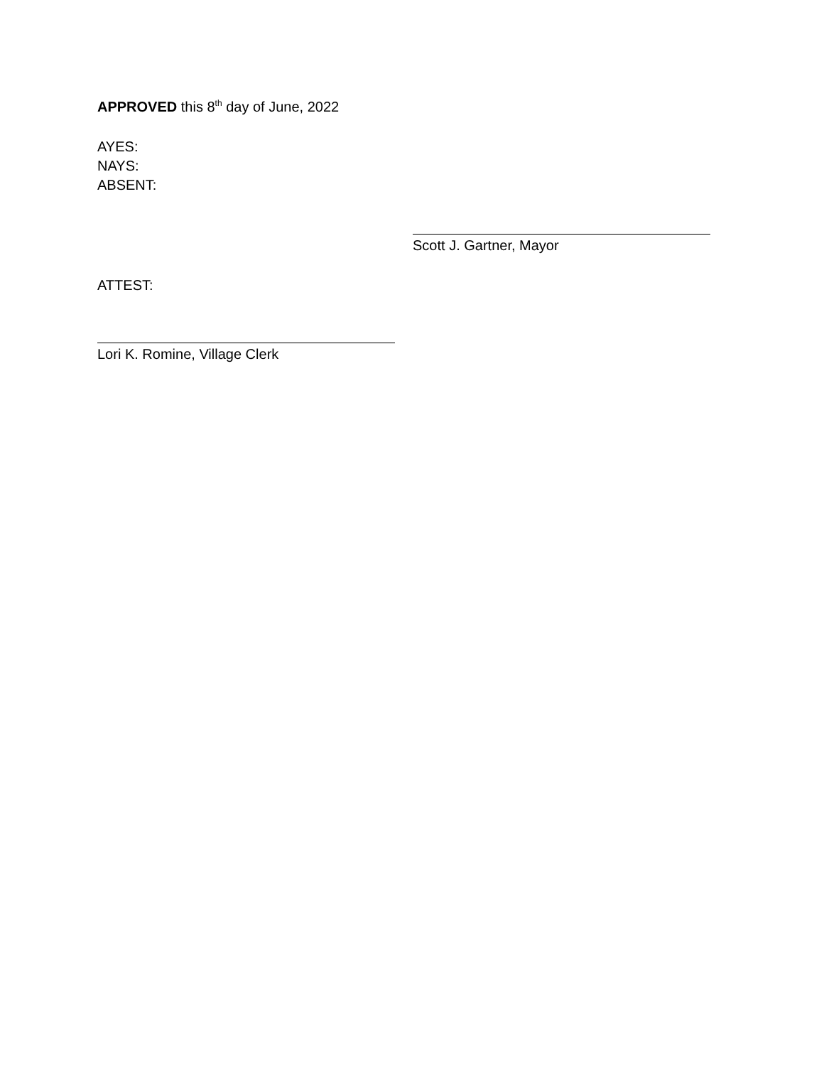APPROVED this 8<sup>th</sup> day of June, 2022
AYES:
NAYS:
ABSENT:
Scott J. Gartner, Mayor
ATTEST:
Lori K. Romine, Village Clerk